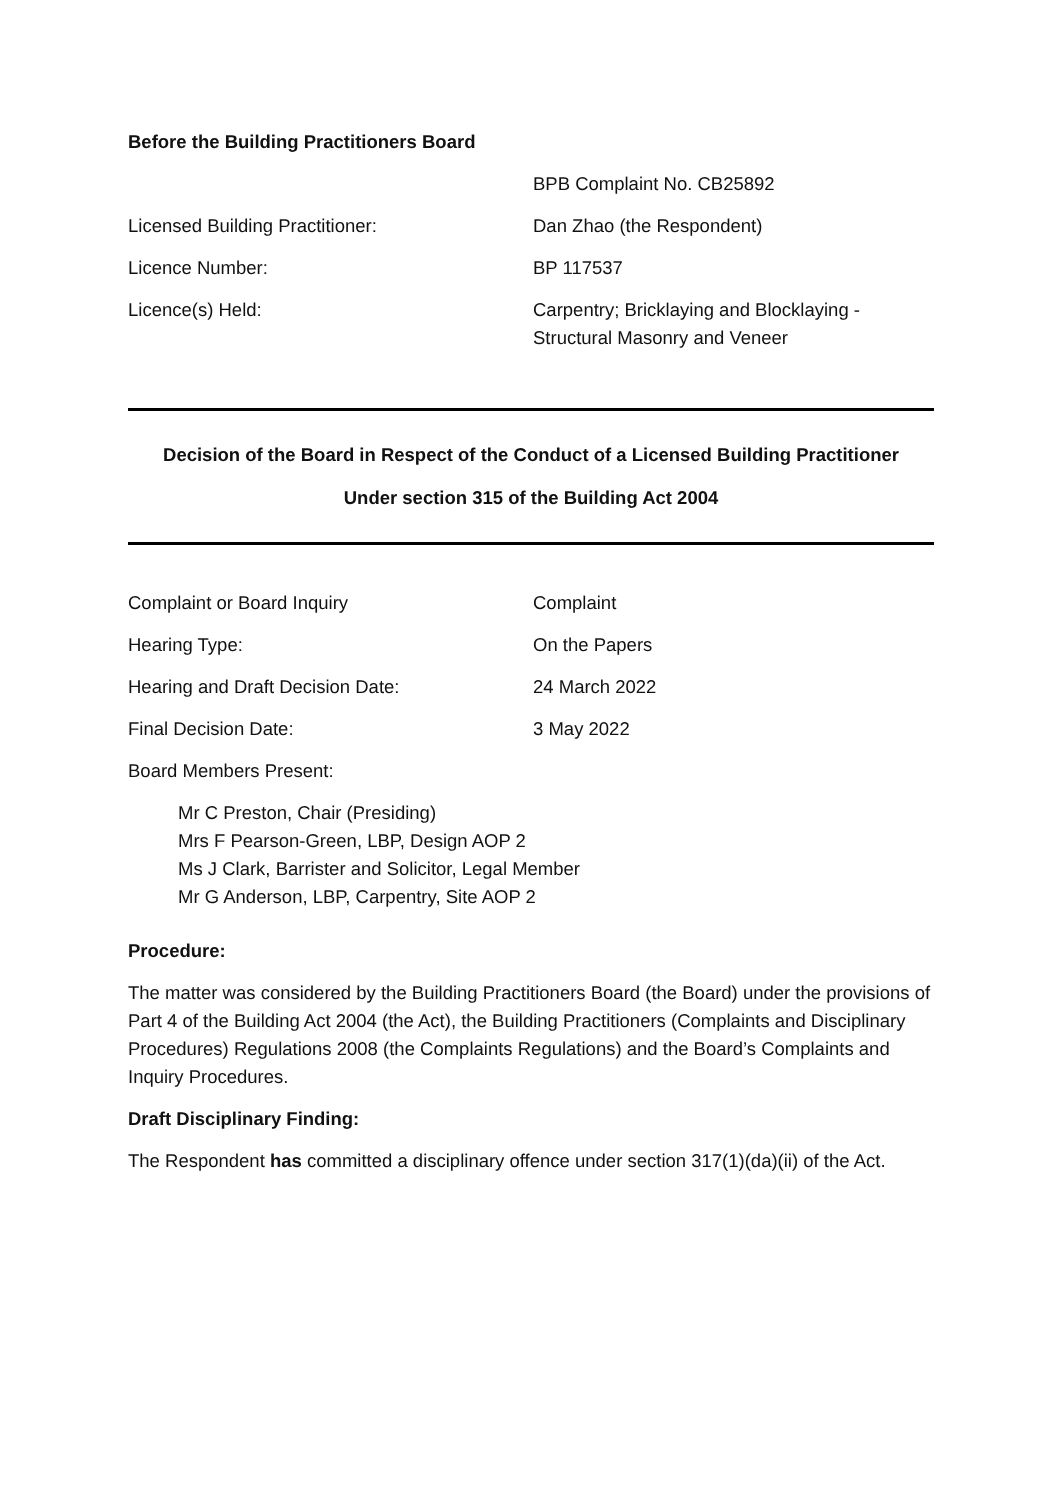Before the Building Practitioners Board
| | BPB Complaint No. CB25892 |
| Licensed Building Practitioner: | Dan Zhao (the Respondent) |
| Licence Number: | BP 117537 |
| Licence(s) Held: | Carpentry; Bricklaying and Blocklaying - Structural Masonry and Veneer |
Decision of the Board in Respect of the Conduct of a Licensed Building Practitioner
Under section 315 of the Building Act 2004
| Complaint or Board Inquiry | Complaint |
| Hearing Type: | On the Papers |
| Hearing and Draft Decision Date: | 24 March 2022 |
| Final Decision Date: | 3 May 2022 |
| Board Members Present: | |
Mr C Preston, Chair (Presiding)
Mrs F Pearson-Green, LBP, Design AOP 2
Ms J Clark, Barrister and Solicitor, Legal Member
Mr G Anderson, LBP, Carpentry, Site AOP 2
Procedure:
The matter was considered by the Building Practitioners Board (the Board) under the provisions of Part 4 of the Building Act 2004 (the Act), the Building Practitioners (Complaints and Disciplinary Procedures) Regulations 2008 (the Complaints Regulations) and the Board’s Complaints and Inquiry Procedures.
Draft Disciplinary Finding:
The Respondent has committed a disciplinary offence under section 317(1)(da)(ii) of the Act.